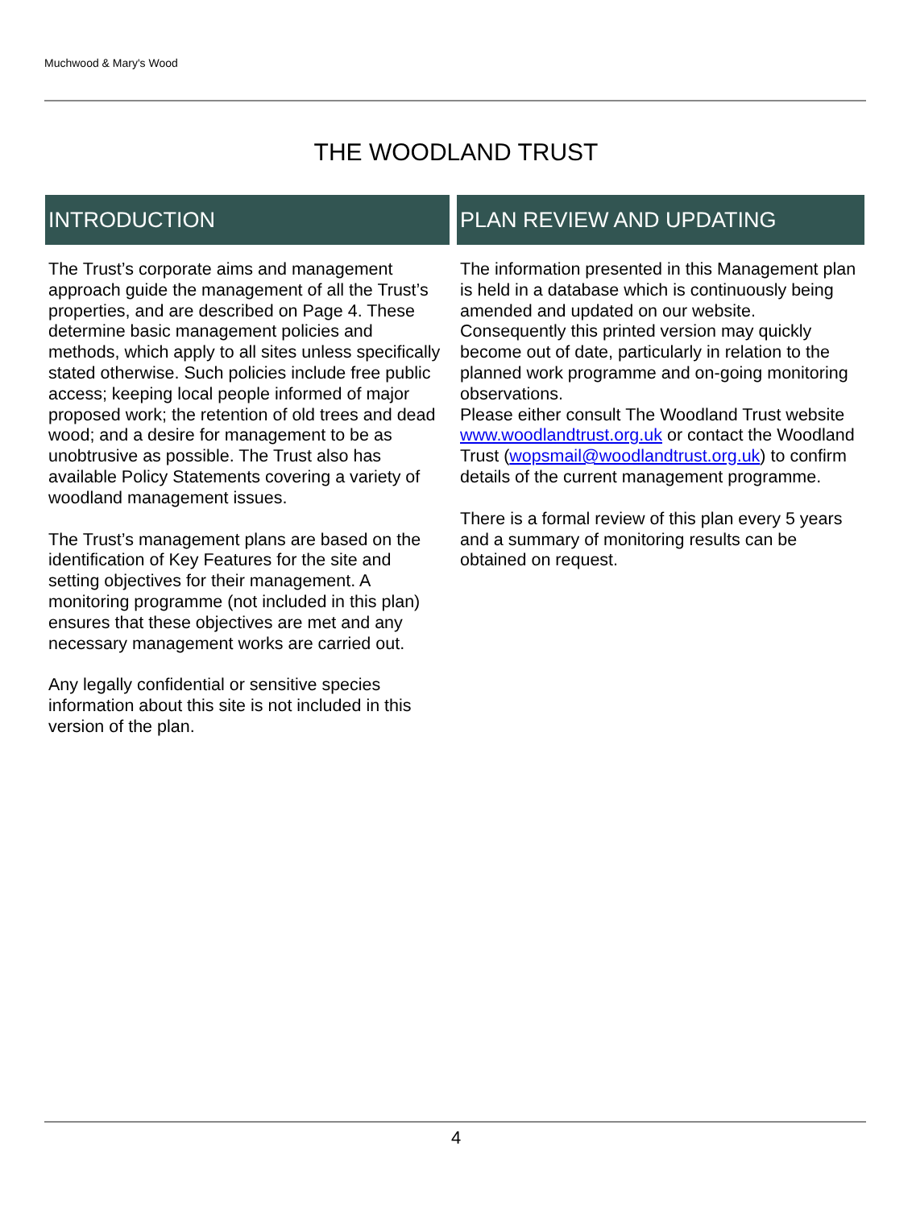Muchwood & Mary's Wood
THE WOODLAND TRUST
INTRODUCTION
The Trust’s corporate aims and management approach guide the management of all the Trust’s properties, and are described on Page 4. These determine basic management policies and methods, which apply to all sites unless specifically stated otherwise. Such policies include free public access; keeping local people informed of major proposed work; the retention of old trees and dead wood; and a desire for management to be as unobtrusive as possible. The Trust also has available Policy Statements covering a variety of woodland management issues.
The Trust’s management plans are based on the identification of Key Features for the site and setting objectives for their management. A monitoring programme (not included in this plan) ensures that these objectives are met and any necessary management works are carried out.
Any legally confidential or sensitive species information about this site is not included in this version of the plan.
PLAN REVIEW AND UPDATING
The information presented in this Management plan is held in a database which is continuously being amended and updated on our website. Consequently this printed version may quickly become out of date, particularly in relation to the planned work programme and on-going monitoring observations.
Please either consult The Woodland Trust website www.woodlandtrust.org.uk or contact the Woodland Trust (wopsmail@woodlandtrust.org.uk) to confirm details of the current management programme.
There is a formal review of this plan every 5 years and a summary of monitoring results can be obtained on request.
4